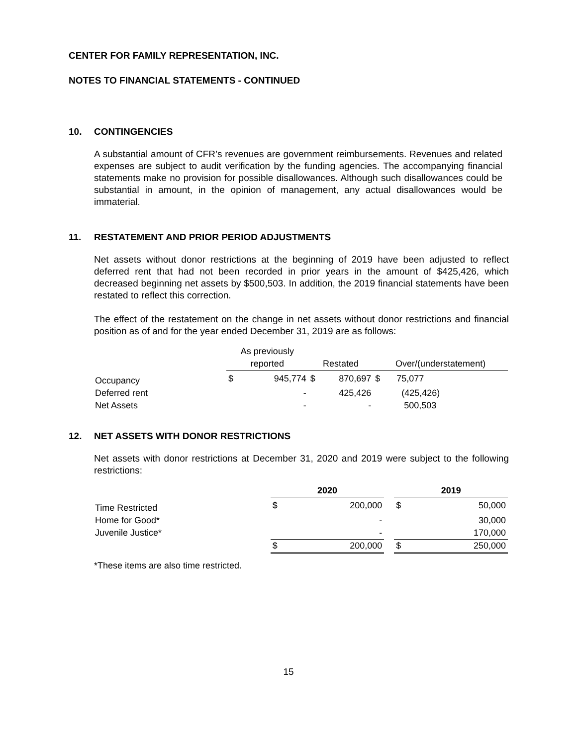CENTER FOR FAMILY REPRESENTATION, INC.
NOTES TO FINANCIAL STATEMENTS - CONTINUED
10. CONTINGENCIES
A substantial amount of CFR’s revenues are government reimbursements. Revenues and related expenses are subject to audit verification by the funding agencies. The accompanying financial statements make no provision for possible disallowances. Although such disallowances could be substantial in amount, in the opinion of management, any actual disallowances would be immaterial.
11. RESTATEMENT AND PRIOR PERIOD ADJUSTMENTS
Net assets without donor restrictions at the beginning of 2019 have been adjusted to reflect deferred rent that had not been recorded in prior years in the amount of $425,426, which decreased beginning net assets by $500,503. In addition, the 2019 financial statements have been restated to reflect this correction.
The effect of the restatement on the change in net assets without donor restrictions and financial position as of and for the year ended December 31, 2019 are as follows:
| | As previously | | | | | |
| | reported | | Restated | | Over/(understatement) | |
| Occupancy | $ | 945,774 | $ | 870,697 | $ | 75,077 |
| Deferred rent | | - | | 425,426 | | (425,426) |
| Net Assets | | - | | - | | 500,503 |
12. NET ASSETS WITH DONOR RESTRICTIONS
Net assets with donor restrictions at December 31, 2020 and 2019 were subject to the following restrictions:
| | 2020 | | | 2019 | |
| Time Restricted | $ | 200,000 | | $ | 50,000 |
| Home for Good* | | - | | | 30,000 |
| Juvenile Justice* | | - | | | 170,000 |
| | $ | 200,000 | | $ | 250,000 |
*These items are also time restricted.
15